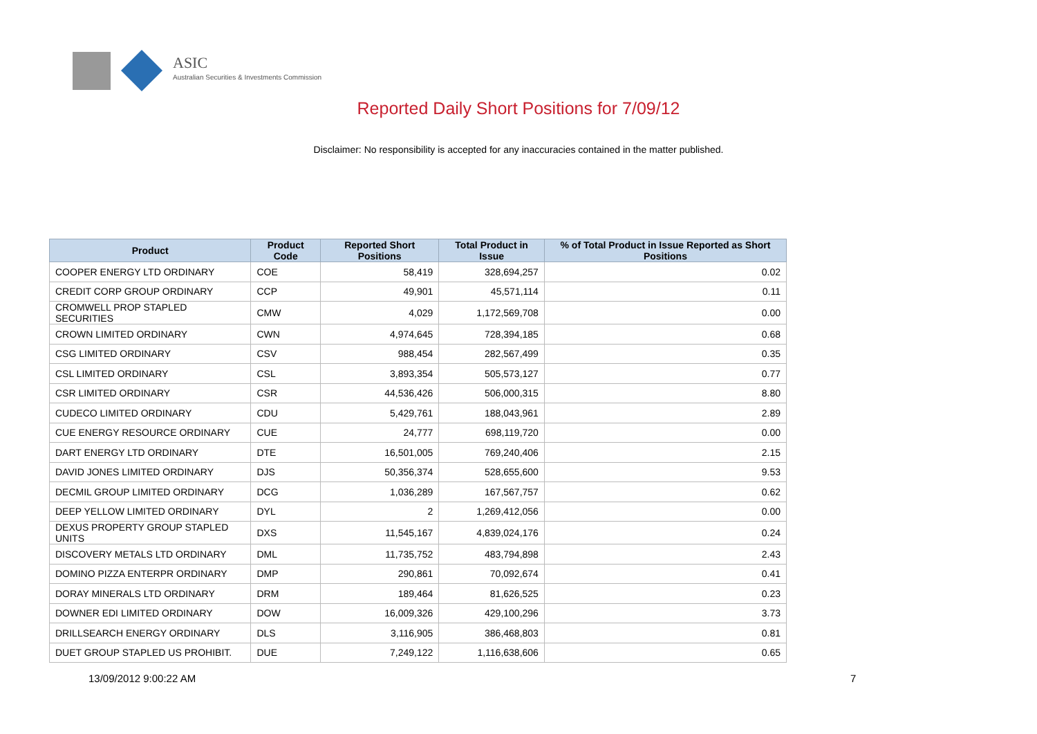ASIC
Australian Securities & Investments Commission
Reported Daily Short Positions for 7/09/12
Disclaimer: No responsibility is accepted for any inaccuracies contained in the matter published.
| Product | Product Code | Reported Short Positions | Total Product in Issue | % of Total Product in Issue Reported as Short Positions |
| --- | --- | --- | --- | --- |
| COOPER ENERGY LTD ORDINARY | COE | 58,419 | 328,694,257 | 0.02 |
| CREDIT CORP GROUP ORDINARY | CCP | 49,901 | 45,571,114 | 0.11 |
| CROMWELL PROP STAPLED SECURITIES | CMW | 4,029 | 1,172,569,708 | 0.00 |
| CROWN LIMITED ORDINARY | CWN | 4,974,645 | 728,394,185 | 0.68 |
| CSG LIMITED ORDINARY | CSV | 988,454 | 282,567,499 | 0.35 |
| CSL LIMITED ORDINARY | CSL | 3,893,354 | 505,573,127 | 0.77 |
| CSR LIMITED ORDINARY | CSR | 44,536,426 | 506,000,315 | 8.80 |
| CUDECO LIMITED ORDINARY | CDU | 5,429,761 | 188,043,961 | 2.89 |
| CUE ENERGY RESOURCE ORDINARY | CUE | 24,777 | 698,119,720 | 0.00 |
| DART ENERGY LTD ORDINARY | DTE | 16,501,005 | 769,240,406 | 2.15 |
| DAVID JONES LIMITED ORDINARY | DJS | 50,356,374 | 528,655,600 | 9.53 |
| DECMIL GROUP LIMITED ORDINARY | DCG | 1,036,289 | 167,567,757 | 0.62 |
| DEEP YELLOW LIMITED ORDINARY | DYL | 2 | 1,269,412,056 | 0.00 |
| DEXUS PROPERTY GROUP STAPLED UNITS | DXS | 11,545,167 | 4,839,024,176 | 0.24 |
| DISCOVERY METALS LTD ORDINARY | DML | 11,735,752 | 483,794,898 | 2.43 |
| DOMINO PIZZA ENTERPR ORDINARY | DMP | 290,861 | 70,092,674 | 0.41 |
| DORAY MINERALS LTD ORDINARY | DRM | 189,464 | 81,626,525 | 0.23 |
| DOWNER EDI LIMITED ORDINARY | DOW | 16,009,326 | 429,100,296 | 3.73 |
| DRILLSEARCH ENERGY ORDINARY | DLS | 3,116,905 | 386,468,803 | 0.81 |
| DUET GROUP STAPLED US PROHIBIT. | DUE | 7,249,122 | 1,116,638,606 | 0.65 |
13/09/2012 9:00:22 AM 7